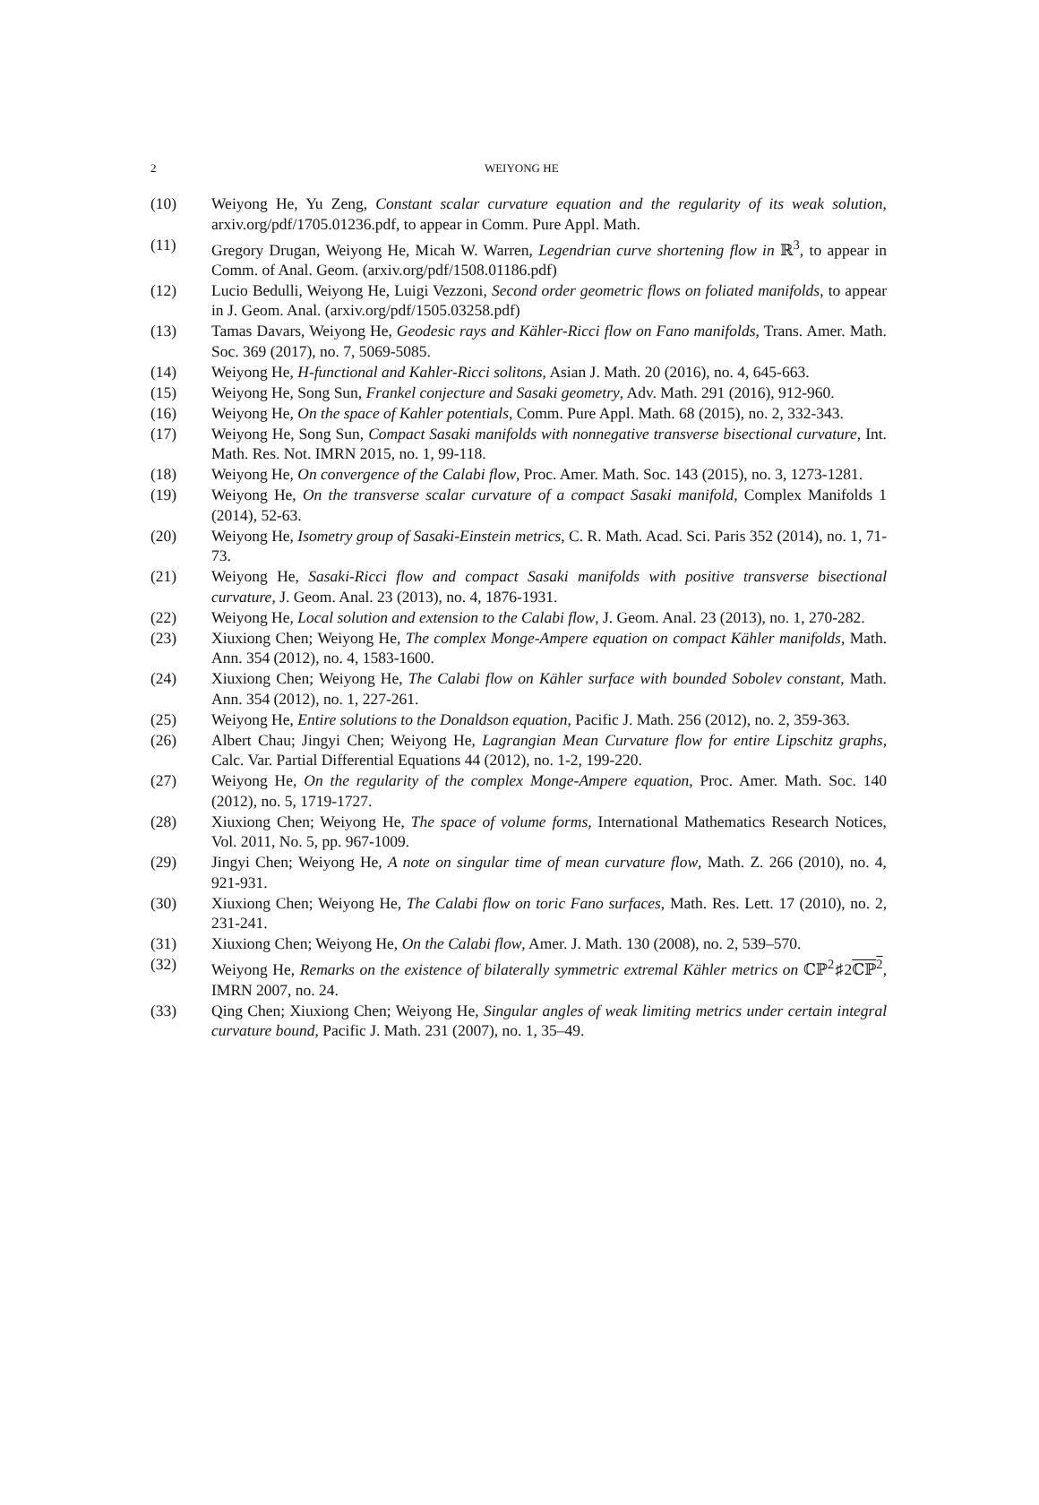2
WEIYONG HE
(10) Weiyong He, Yu Zeng, Constant scalar curvature equation and the regularity of its weak solution, arxiv.org/pdf/1705.01236.pdf, to appear in Comm. Pure Appl. Math.
(11) Gregory Drugan, Weiyong He, Micah W. Warren, Legendrian curve shortening flow in ℝ<sup>3</sup>, to appear in Comm. of Anal. Geom. (arxiv.org/pdf/1508.01186.pdf)
(12) Lucio Bedulli, Weiyong He, Luigi Vezzoni, Second order geometric flows on foliated manifolds, to appear in J. Geom. Anal. (arxiv.org/pdf/1505.03258.pdf)
(13) Tamas Davars, Weiyong He, Geodesic rays and Kähler-Ricci flow on Fano manifolds, Trans. Amer. Math. Soc. 369 (2017), no. 7, 5069-5085.
(14) Weiyong He, H-functional and Kahler-Ricci solitons, Asian J. Math. 20 (2016), no. 4, 645-663.
(15) Weiyong He, Song Sun, Frankel conjecture and Sasaki geometry, Adv. Math. 291 (2016), 912-960.
(16) Weiyong He, On the space of Kahler potentials, Comm. Pure Appl. Math. 68 (2015), no. 2, 332-343.
(17) Weiyong He, Song Sun, Compact Sasaki manifolds with nonnegative transverse bisectional curvature, Int. Math. Res. Not. IMRN 2015, no. 1, 99-118.
(18) Weiyong He, On convergence of the Calabi flow, Proc. Amer. Math. Soc. 143 (2015), no. 3, 1273-1281.
(19) Weiyong He, On the transverse scalar curvature of a compact Sasaki manifold, Complex Manifolds 1 (2014), 52-63.
(20) Weiyong He, Isometry group of Sasaki-Einstein metrics, C. R. Math. Acad. Sci. Paris 352 (2014), no. 1, 71-73.
(21) Weiyong He, Sasaki-Ricci flow and compact Sasaki manifolds with positive transverse bisectional curvature, J. Geom. Anal. 23 (2013), no. 4, 1876-1931.
(22) Weiyong He, Local solution and extension to the Calabi flow, J. Geom. Anal. 23 (2013), no. 1, 270-282.
(23) Xiuxiong Chen; Weiyong He, The complex Monge-Ampere equation on compact Kähler manifolds, Math. Ann. 354 (2012), no. 4, 1583-1600.
(24) Xiuxiong Chen; Weiyong He, The Calabi flow on Kähler surface with bounded Sobolev constant, Math. Ann. 354 (2012), no. 1, 227-261.
(25) Weiyong He, Entire solutions to the Donaldson equation, Pacific J. Math. 256 (2012), no. 2, 359-363.
(26) Albert Chau; Jingyi Chen; Weiyong He, Lagrangian Mean Curvature flow for entire Lipschitz graphs, Calc. Var. Partial Differential Equations 44 (2012), no. 1-2, 199-220.
(27) Weiyong He, On the regularity of the complex Monge-Ampere equation, Proc. Amer. Math. Soc. 140 (2012), no. 5, 1719-1727.
(28) Xiuxiong Chen; Weiyong He, The space of volume forms, International Mathematics Research Notices, Vol. 2011, No. 5, pp. 967-1009.
(29) Jingyi Chen; Weiyong He, A note on singular time of mean curvature flow, Math. Z. 266 (2010), no. 4, 921-931.
(30) Xiuxiong Chen; Weiyong He, The Calabi flow on toric Fano surfaces, Math. Res. Lett. 17 (2010), no. 2, 231-241.
(31) Xiuxiong Chen; Weiyong He, On the Calabi flow, Amer. J. Math. 130 (2008), no. 2, 539–570.
(32) Weiyong He, Remarks on the existence of bilaterally symmetric extremal Kähler metrics on ℂℙ<sup>2</sup>♯2ℂℙ<sup>2</sup>, IMRN 2007, no. 24.
(33) Qing Chen; Xiuxiong Chen; Weiyong He, Singular angles of weak limiting metrics under certain integral curvature bound, Pacific J. Math. 231 (2007), no. 1, 35–49.